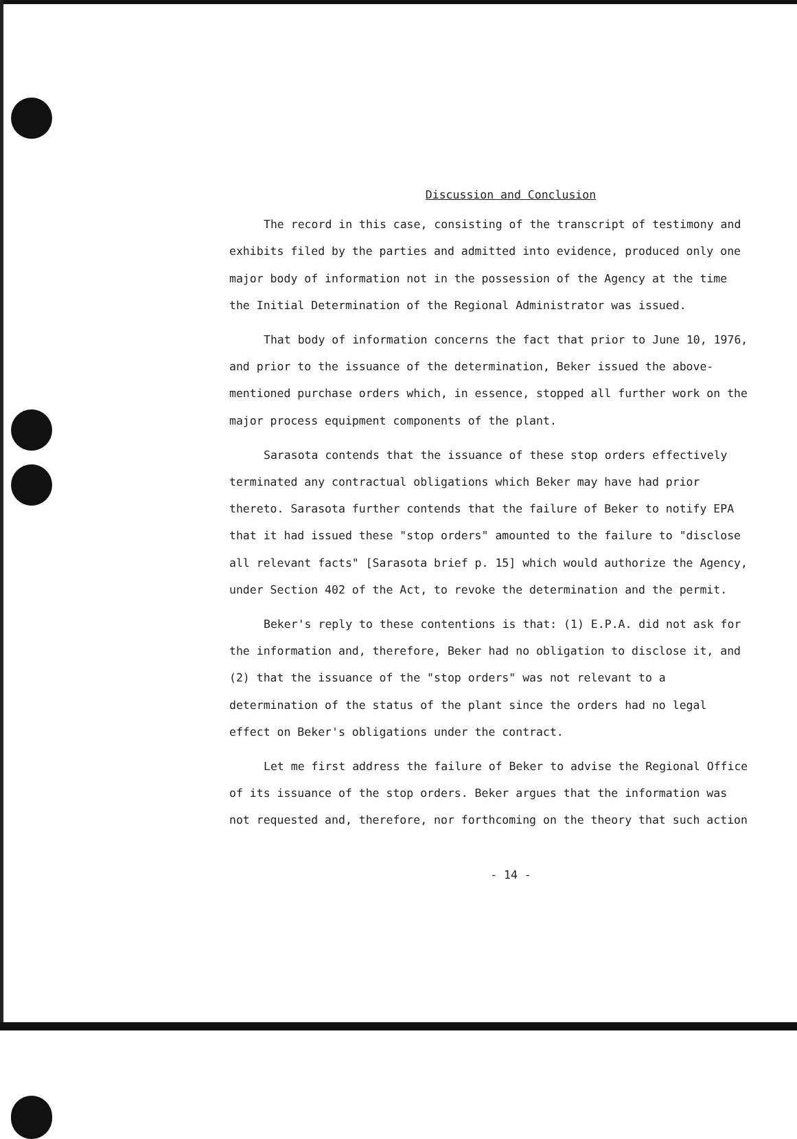Discussion and Conclusion
The record in this case, consisting of the transcript of testimony and exhibits filed by the parties and admitted into evidence, produced only one major body of information not in the possession of the Agency at the time the Initial Determination of the Regional Administrator was issued.
That body of information concerns the fact that prior to June 10, 1976, and prior to the issuance of the determination, Beker issued the above-mentioned purchase orders which, in essence, stopped all further work on the major process equipment components of the plant.
Sarasota contends that the issuance of these stop orders effectively terminated any contractual obligations which Beker may have had prior thereto. Sarasota further contends that the failure of Beker to notify EPA that it had issued these "stop orders" amounted to the failure to "disclose all relevant facts" [Sarasota brief p. 15] which would authorize the Agency, under Section 402 of the Act, to revoke the determination and the permit.
Beker's reply to these contentions is that: (1) E.P.A. did not ask for the information and, therefore, Beker had no obligation to disclose it, and (2) that the issuance of the "stop orders" was not relevant to a determination of the status of the plant since the orders had no legal effect on Beker's obligations under the contract.
Let me first address the failure of Beker to advise the Regional Office of its issuance of the stop orders. Beker argues that the information was not requested and, therefore, nor forthcoming on the theory that such action
- 14 -